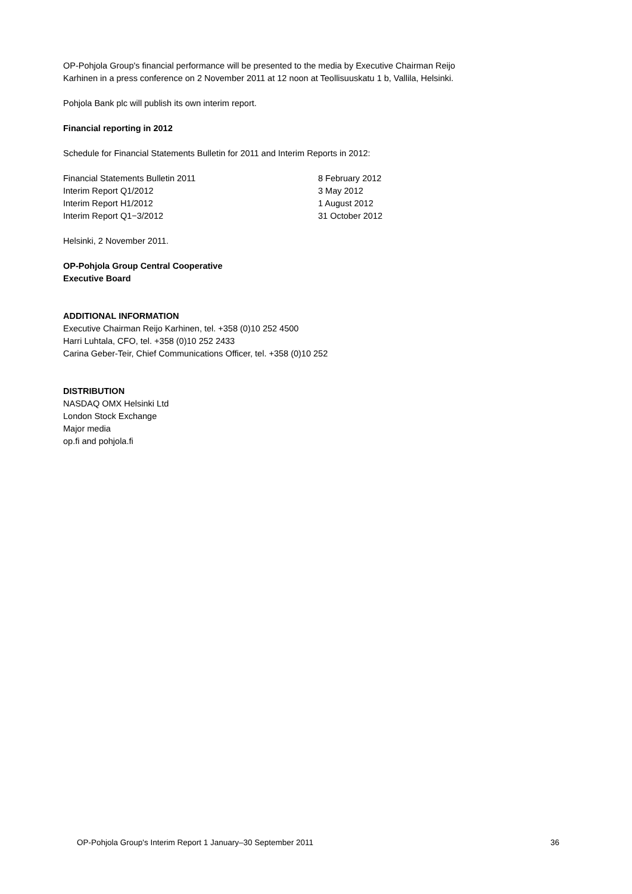OP-Pohjola Group's financial performance will be presented to the media by Executive Chairman Reijo Karhinen in a press conference on 2 November 2011 at 12 noon at Teollisuuskatu 1 b, Vallila, Helsinki.
Pohjola Bank plc will publish its own interim report.
Financial reporting in 2012
Schedule for Financial Statements Bulletin for 2011 and Interim Reports in 2012:
| Financial Statements Bulletin 2011 | 8 February 2012 |
| Interim Report Q1/2012 | 3 May 2012 |
| Interim Report H1/2012 | 1 August 2012 |
| Interim Report Q1−3/2012 | 31 October 2012 |
Helsinki, 2 November 2011.
OP-Pohjola Group Central Cooperative
Executive Board
ADDITIONAL INFORMATION
Executive Chairman Reijo Karhinen, tel. +358 (0)10 252 4500
Harri Luhtala, CFO, tel. +358 (0)10 252 2433
Carina Geber-Teir, Chief Communications Officer, tel. +358 (0)10 252
DISTRIBUTION
NASDAQ OMX Helsinki Ltd
London Stock Exchange
Major media
op.fi and pohjola.fi
OP-Pohjola Group's Interim Report 1 January–30 September 2011 36